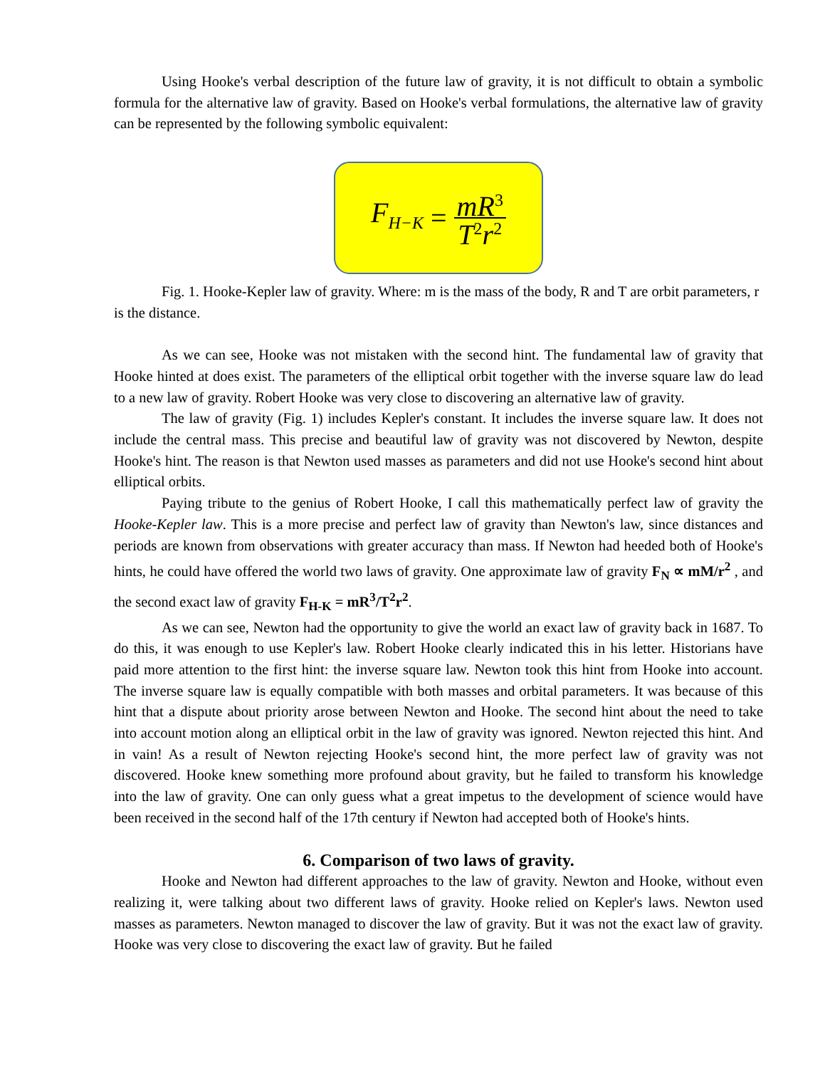Using Hooke's verbal description of the future law of gravity, it is not difficult to obtain a symbolic formula for the alternative law of gravity. Based on Hooke's verbal formulations, the alternative law of gravity can be represented by the following symbolic equivalent:
F<sub>H−K</sub> = mR<sup>3</sup> T<sup>2</sup>r<sup>2</sup>
Fig. 1. Hooke-Kepler law of gravity. Where: m is the mass of the body, R and T are orbit parameters, r is the distance.
As we can see, Hooke was not mistaken with the second hint. The fundamental law of gravity that Hooke hinted at does exist. The parameters of the elliptical orbit together with the inverse square law do lead to a new law of gravity. Robert Hooke was very close to discovering an alternative law of gravity.
The law of gravity (Fig. 1) includes Kepler's constant. It includes the inverse square law. It does not include the central mass. This precise and beautiful law of gravity was not discovered by Newton, despite Hooke's hint. The reason is that Newton used masses as parameters and did not use Hooke's second hint about elliptical orbits.
Paying tribute to the genius of Robert Hooke, I call this mathematically perfect law of gravity the Hooke-Kepler law. This is a more precise and perfect law of gravity than Newton's law, since distances and periods are known from observations with greater accuracy than mass. If Newton had heeded both of Hooke's hints, he could have offered the world two laws of gravity. One approximate law of gravity F<sub>N</sub> ∝ mM/r<sup>2</sup> , and the second exact law of gravity F<sub>H-K</sub> = mR<sup>3</sup>/T<sup>2</sup>r<sup>2</sup>.
As we can see, Newton had the opportunity to give the world an exact law of gravity back in 1687. To do this, it was enough to use Kepler's law. Robert Hooke clearly indicated this in his letter. Historians have paid more attention to the first hint: the inverse square law. Newton took this hint from Hooke into account. The inverse square law is equally compatible with both masses and orbital parameters. It was because of this hint that a dispute about priority arose between Newton and Hooke. The second hint about the need to take into account motion along an elliptical orbit in the law of gravity was ignored. Newton rejected this hint. And in vain! As a result of Newton rejecting Hooke's second hint, the more perfect law of gravity was not discovered. Hooke knew something more profound about gravity, but he failed to transform his knowledge into the law of gravity. One can only guess what a great impetus to the development of science would have been received in the second half of the 17th century if Newton had accepted both of Hooke's hints.
6. Comparison of two laws of gravity.
Hooke and Newton had different approaches to the law of gravity. Newton and Hooke, without even realizing it, were talking about two different laws of gravity. Hooke relied on Kepler's laws. Newton used masses as parameters. Newton managed to discover the law of gravity. But it was not the exact law of gravity. Hooke was very close to discovering the exact law of gravity. But he failed